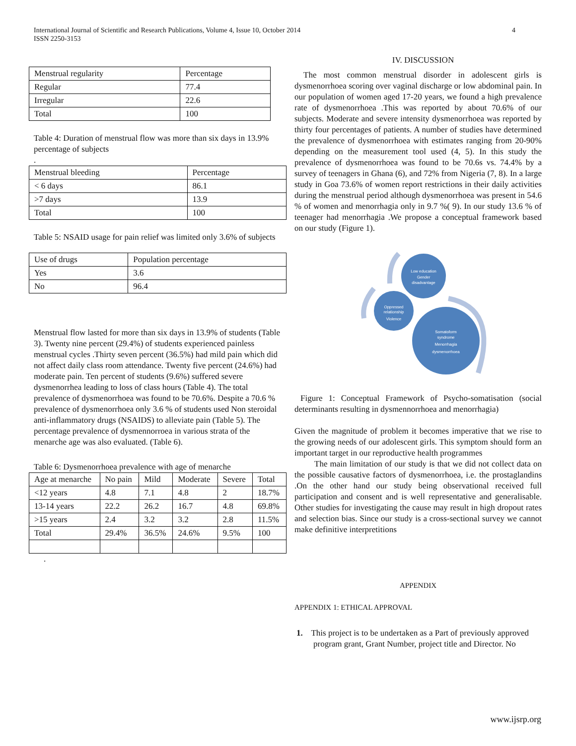International Journal of Scientific and Research Publications, Volume 4, Issue 10, October 2014
ISSN 2250-3153
4
| Menstrual regularity | Percentage |
| --- | --- |
| Regular | 77.4 |
| Irregular | 22.6 |
| Total | 100 |
Table 4: Duration of menstrual flow was more than six days in 13.9% percentage of subjects
.
| Menstrual bleeding | Percentage |
| --- | --- |
| < 6 days | 86.1 |
| >7 days | 13.9 |
| Total | 100 |
Table 5: NSAID usage for pain relief was limited only 3.6% of subjects
| Use of drugs | Population percentage |
| --- | --- |
| Yes | 3.6 |
| No | 96.4 |
Menstrual flow lasted for more than six days in 13.9% of students (Table 3). Twenty nine percent (29.4%) of students experienced painless menstrual cycles .Thirty seven percent (36.5%) had mild pain which did not affect daily class room attendance. Twenty five percent (24.6%) had moderate pain. Ten percent of students (9.6%) suffered severe dysmenorrhea leading to loss of class hours (Table 4). The total prevalence of dysmenorrhoea was found to be 70.6%. Despite a 70.6 % prevalence of dysmenorrhoea only 3.6 % of students used Non steroidal anti-inflammatory drugs (NSAIDS) to alleviate pain (Table 5). The percentage prevalence of dysmennorroea in various strata of the menarche age was also evaluated. (Table 6).
Table 6: Dysmenorrhoea prevalence with age of menarche
| Age at menarche | No pain | Mild | Moderate | Severe | Total |
| --- | --- | --- | --- | --- | --- |
| <12 years | 4.8 | 7.1 | 4.8 | 2 | 18.7% |
| 13-14 years | 22.2 | 26.2 | 16.7 | 4.8 | 69.8% |
| >15 years | 2.4 | 3.2 | 3.2 | 2.8 | 11.5% |
| Total | 29.4% | 36.5% | 24.6% | 9.5% | 100 |
.
IV. DISCUSSION
The most common menstrual disorder in adolescent girls is dysmenorrhoea scoring over vaginal discharge or low abdominal pain. In our population of women aged 17-20 years, we found a high prevalence rate of dysmenorrhoea .This was reported by about 70.6% of our subjects. Moderate and severe intensity dysmenorrhoea was reported by thirty four percentages of patients. A number of studies have determined the prevalence of dysmenorrhoea with estimates ranging from 20-90% depending on the measurement tool used (4, 5). In this study the prevalence of dysmenorrhoea was found to be 70.6s vs. 74.4% by a survey of teenagers in Ghana (6), and 72% from Nigeria (7, 8). In a large study in Goa 73.6% of women report restrictions in their daily activities during the menstrual period although dysmenorrhoea was present in 54.6 % of women and menorrhagia only in 9.7 %( 9). In our study 13.6 % of teenager had menorrhagia .We propose a conceptual framework based on our study (Figure 1).
Low education
Gender
disadvantage
Oppressed
relationship
Violence
Somatoform
syndrome
Menorrhagia
dysmenorrhoea
Figure 1: Conceptual Framework of Psycho-somatisation (social determinants resulting in dysmennorrhoea and menorrhagia)
Given the magnitude of problem it becomes imperative that we rise to the growing needs of our adolescent girls. This symptom should form an important target in our reproductive health programmes
The main limitation of our study is that we did not collect data on the possible causative factors of dysmenorrhoea, i.e. the prostaglandins .On the other hand our study being observational received full participation and consent and is well representative and generalisable. Other studies for investigating the cause may result in high dropout rates and selection bias. Since our study is a cross-sectional survey we cannot make definitive interpretitions
APPENDIX
APPENDIX 1: ETHICAL APPROVAL
1. This project is to be undertaken as a Part of previously approved program grant, Grant Number, project title and Director. No
www.ijsrp.org